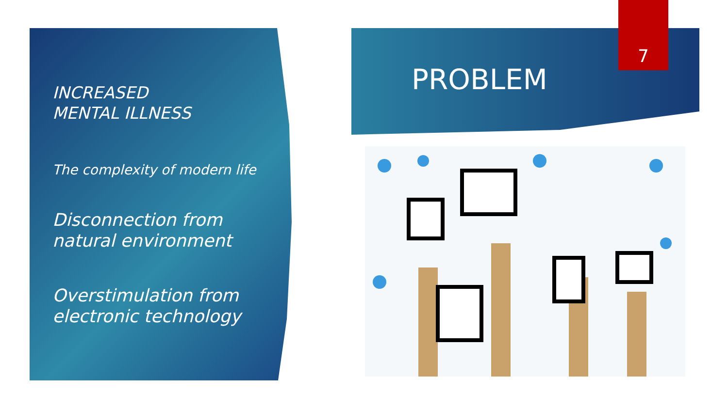INCREASED
MENTAL ILLNESS
The complexity of modern life
Disconnection from
natural environment
Overstimulation from
electronic technology
PROBLEM
7